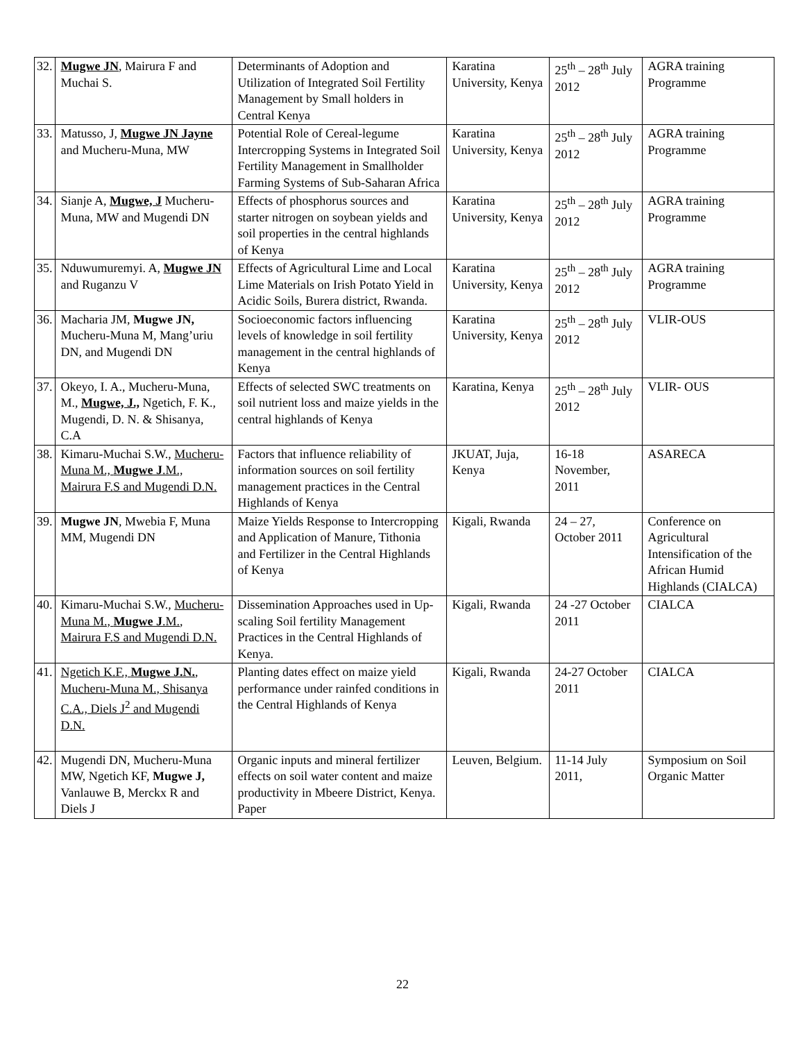| 32. | Mugwe JN , Mairura F and Muchai S. | Determinants of Adoption and Utilization of Integrated Soil Fertility Management by Small holders in Central Kenya | Karatina University, Kenya | 25<sup>th</sup> – 28<sup>th</sup> July 2012 | AGRA training Programme |
| 33. | Matusso, J, Mugwe JN Jayne and Mucheru-Muna, MW | Potential Role of Cereal-legume Intercropping Systems in Integrated Soil Fertility Management in Smallholder Farming Systems of Sub-Saharan Africa | Karatina University, Kenya | 25<sup>th</sup> – 28<sup>th</sup> July 2012 | AGRA training Programme |
| 34. | Sianje A, Mugwe, J Mucheru-Muna, MW and Mugendi DN | Effects of phosphorus sources and starter nitrogen on soybean yields and soil properties in the central highlands of Kenya | Karatina University, Kenya | 25<sup>th</sup> – 28<sup>th</sup> July 2012 | AGRA training Programme |
| 35. | Nduwumuremyi. A, Mugwe JN and Ruganzu V | Effects of Agricultural Lime and Local Lime Materials on Irish Potato Yield in Acidic Soils, Burera district, Rwanda. | Karatina University, Kenya | 25<sup>th</sup> – 28<sup>th</sup> July 2012 | AGRA training Programme |
| 36. | Macharia JM, Mugwe JN, Mucheru-Muna M, Mang’uriu DN, and Mugendi DN | Socioeconomic factors influencing levels of knowledge in soil fertility management in the central highlands of Kenya | Karatina University, Kenya | 25<sup>th</sup> – 28<sup>th</sup> July 2012 | VLIR-OUS |
| 37. | Okeyo, I. A., Mucheru-Muna, M., Mugwe, J., Ngetich, F. K., Mugendi, D. N. & Shisanya, C.A | Effects of selected SWC treatments on soil nutrient loss and maize yields in the central highlands of Kenya | Karatina, Kenya | 25<sup>th</sup> – 28<sup>th</sup> July 2012 | VLIR- OUS |
| 38. | Kimaru-Muchai S.W., Mucheru-Muna M., Mugwe J .M., Mairura F.S and Mugendi D.N. | Factors that influence reliability of information sources on soil fertility management practices in the Central Highlands of Kenya | JKUAT, Juja, Kenya | 16-18 November, 2011 | ASARECA |
| 39. | Mugwe JN , Mwebia F, Muna MM, Mugendi DN | Maize Yields Response to Intercropping and Application of Manure, Tithonia and Fertilizer in the Central Highlands of Kenya | Kigali, Rwanda | 24 – 27, October 2011 | Conference on Agricultural Intensification of the African Humid Highlands (CIALCA) |
| 40. | Kimaru-Muchai S.W., Mucheru-Muna M., Mugwe J .M., Mairura F.S and Mugendi D.N. | Dissemination Approaches used in Up-scaling Soil fertility Management Practices in the Central Highlands of Kenya. | Kigali, Rwanda | 24 -27 October 2011 | CIALCA |
| 41. | Ngetich K.F., Mugwe J.N. , Mucheru-Muna M., Shisanya C.A., Diels J<sup>2</sup> and Mugendi D.N. | Planting dates effect on maize yield performance under rainfed conditions in the Central Highlands of Kenya | Kigali, Rwanda | 24-27 October 2011 | CIALCA |
| 42. | Mugendi DN, Mucheru-Muna MW, Ngetich KF, Mugwe J, Vanlauwe B, Merckx R and Diels J | Organic inputs and mineral fertilizer effects on soil water content and maize productivity in Mbeere District, Kenya. Paper | Leuven, Belgium. | 11-14 July 2011, | Symposium on Soil Organic Matter |
22